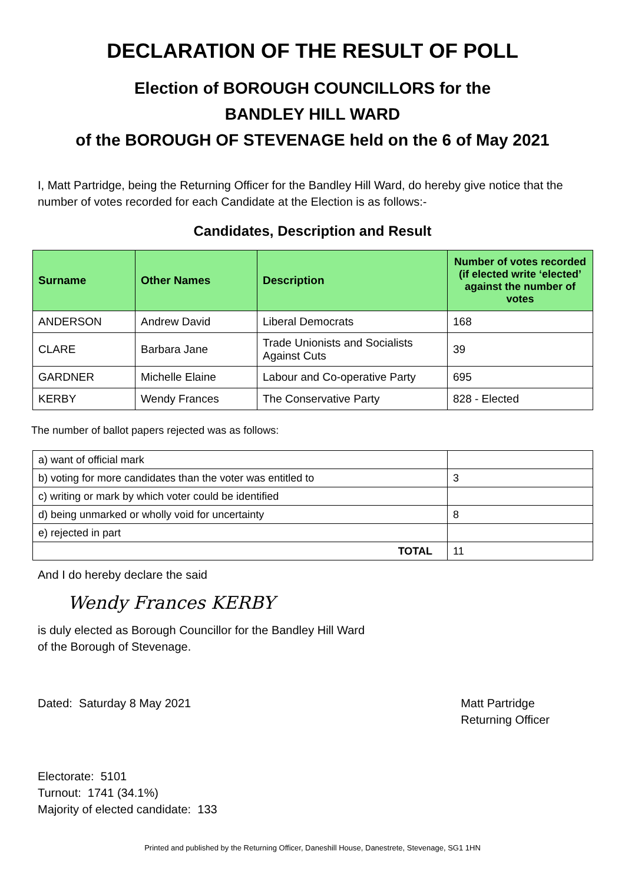DECLARATION OF THE RESULT OF POLL
Election of BOROUGH COUNCILLORS for the
BANDLEY HILL WARD
of the BOROUGH OF STEVENAGE held on the 6 of May 2021
I, Matt Partridge, being the Returning Officer for the Bandley Hill Ward, do hereby give notice that the number of votes recorded for each Candidate at the Election is as follows:-
Candidates, Description and Result
| Surname | Other Names | Description | Number of votes recorded (if elected write ‘elected’ against the number of votes |
| --- | --- | --- | --- |
| ANDERSON | Andrew David | Liberal Democrats | 168 |
| CLARE | Barbara Jane | Trade Unionists and Socialists Against Cuts | 39 |
| GARDNER | Michelle Elaine | Labour and Co-operative Party | 695 |
| KERBY | Wendy Frances | The Conservative Party | 828 - Elected |
The number of ballot papers rejected was as follows:
| a) want of official mark | |
| b) voting for more candidates than the voter was entitled to | 3 |
| c) writing or mark by which voter could be identified | |
| d) being unmarked or wholly void for uncertainty | 8 |
| e) rejected in part | |
| TOTAL | 11 |
And I do hereby declare the said
Wendy Frances KERBY
is duly elected as Borough Councillor for the Bandley Hill Ward
of the Borough of Stevenage.
Dated: Saturday 8 May 2021 Matt Partridge
Returning Officer
Electorate: 5101
Turnout: 1741 (34.1%)
Majority of elected candidate: 133
Printed and published by the Returning Officer, Daneshill House, Danestrete, Stevenage, SG1 1HN